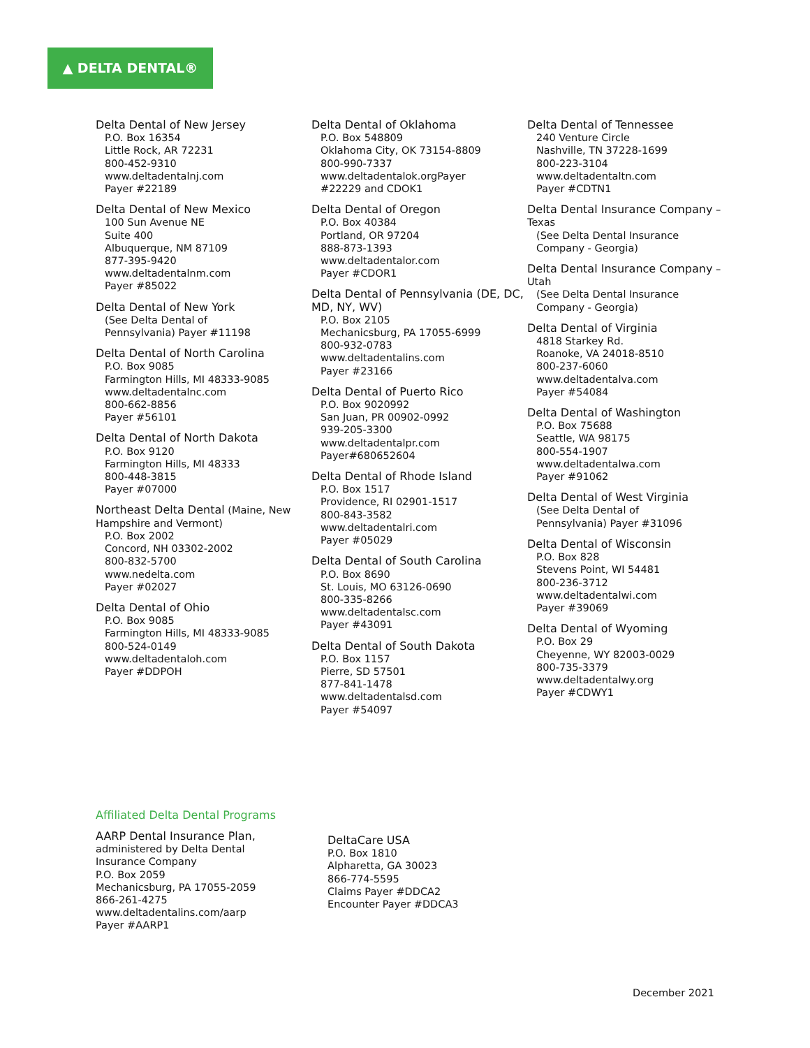▲ DELTA DENTAL®
Delta Dental of New Jersey
P.O. Box 16354
Little Rock, AR 72231
800-452-9310
www.deltadentalnj.com
Payer #22189
Delta Dental of New Mexico
100 Sun Avenue NE
Suite 400
Albuquerque, NM 87109
877-395-9420
www.deltadentalnm.com
Payer #85022
Delta Dental of New York
(See Delta Dental of
Pennsylvania) Payer #11198
Delta Dental of North Carolina
P.O. Box 9085
Farmington Hills, MI 48333-9085
www.deltadentalnc.com
800-662-8856
Payer #56101
Delta Dental of North Dakota
P.O. Box 9120
Farmington Hills, MI 48333
800-448-3815
Payer #07000
Northeast Delta Dental (Maine, New Hampshire and Vermont)
P.O. Box 2002
Concord, NH 03302-2002
800-832-5700
www.nedelta.com
Payer #02027
Delta Dental of Ohio
P.O. Box 9085
Farmington Hills, MI 48333-9085
800-524-0149
www.deltadentaloh.com
Payer #DDPOH
Delta Dental of Oklahoma
P.O. Box 548809
Oklahoma City, OK 73154-8809
800-990-7337
www.deltadentalok.orgPayer
#22229 and CDOK1
Delta Dental of Oregon
P.O. Box 40384
Portland, OR 97204
888-873-1393
www.deltadentalor.com
Payer #CDOR1
Delta Dental of Pennsylvania (DE, DC, MD, NY, WV)
P.O. Box 2105
Mechanicsburg, PA 17055-6999
800-932-0783
www.deltadentalins.com
Payer #23166
Delta Dental of Puerto Rico
P.O. Box 9020992
San Juan, PR 00902-0992
939-205-3300
www.deltadentalpr.com
Payer#680652604
Delta Dental of Rhode Island
P.O. Box 1517
Providence, RI 02901-1517
800-843-3582
www.deltadentalri.com
Payer #05029
Delta Dental of South Carolina
P.O. Box 8690
St. Louis, MO 63126-0690
800-335-8266
www.deltadentalsc.com
Payer #43091
Delta Dental of South Dakota
P.O. Box 1157
Pierre, SD 57501
877-841-1478
www.deltadentalsd.com
Payer #54097
Delta Dental of Tennessee
240 Venture Circle
Nashville, TN 37228-1699
800-223-3104
www.deltadentaltn.com
Payer #CDTN1
Delta Dental Insurance Company – Texas
(See Delta Dental Insurance
Company - Georgia)
Delta Dental Insurance Company – Utah
(See Delta Dental Insurance
Company - Georgia)
Delta Dental of Virginia
4818 Starkey Rd.
Roanoke, VA 24018-8510
800-237-6060
www.deltadentalva.com
Payer #54084
Delta Dental of Washington
P.O. Box 75688
Seattle, WA 98175
800-554-1907
www.deltadentalwa.com
Payer #91062
Delta Dental of West Virginia
(See Delta Dental of
Pennsylvania) Payer #31096
Delta Dental of Wisconsin
P.O. Box 828
Stevens Point, WI 54481
800-236-3712
www.deltadentalwi.com
Payer #39069
Delta Dental of Wyoming
P.O. Box 29
Cheyenne, WY 82003-0029
800-735-3379
www.deltadentalwy.org
Payer #CDWY1
Affiliated Delta Dental Programs
AARP Dental Insurance Plan,
administered by Delta Dental
Insurance Company
P.O. Box 2059
Mechanicsburg, PA 17055-2059
866-261-4275
www.deltadentalins.com/aarp
Payer #AARP1
DeltaCare USA
P.O. Box 1810
Alpharetta, GA 30023
866-774-5595
Claims Payer #DDCA2
Encounter Payer #DDCA3
December 2021